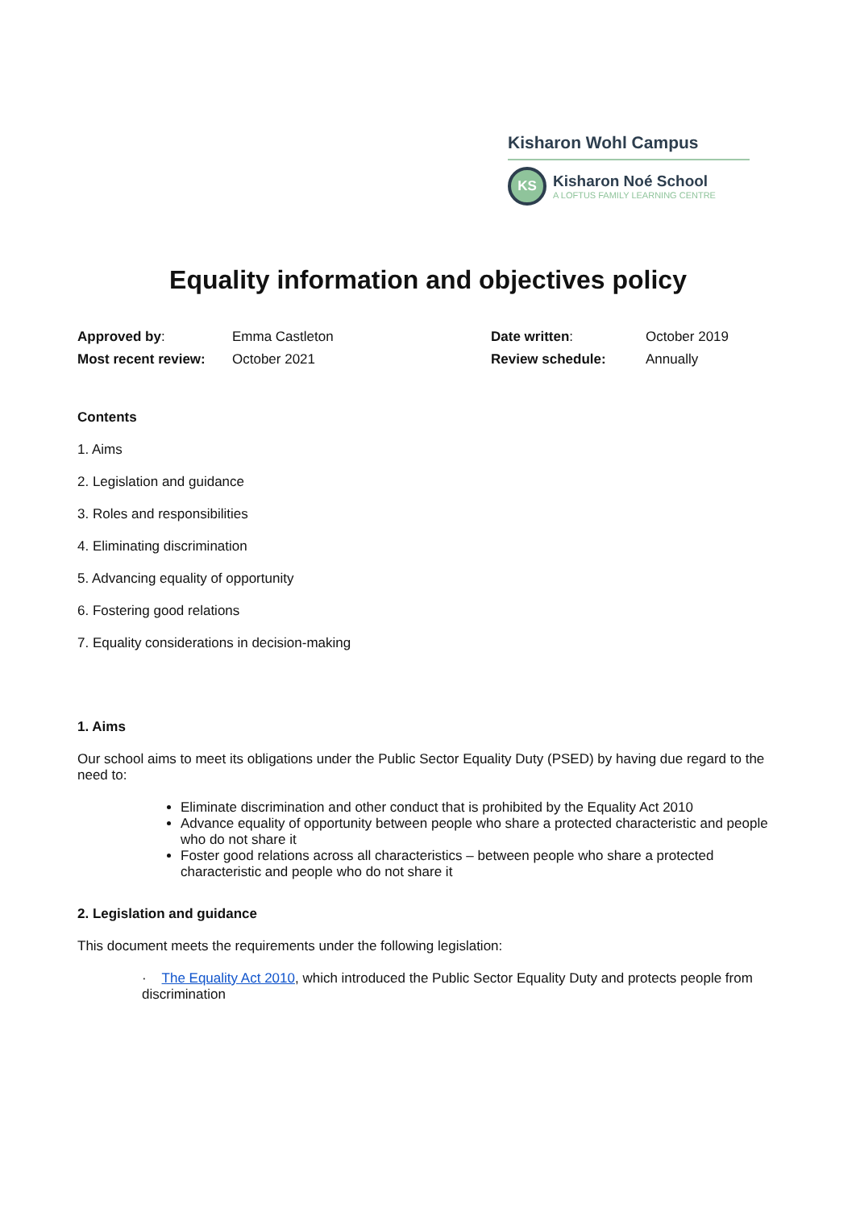Kisharon Wohl Campus
KS
Kisharon Noé School
A LOFTUS FAMILY LEARNING CENTRE
Equality information and objectives policy
| Approved by : | Emma Castleton | Date written : | October 2019 |
| Most recent review: | October 2021 | Review schedule: | Annually |
Contents
1. Aims
2. Legislation and guidance
3. Roles and responsibilities
4. Eliminating discrimination
5. Advancing equality of opportunity
6. Fostering good relations
7. Equality considerations in decision-making
1. Aims
Our school aims to meet its obligations under the Public Sector Equality Duty (PSED) by having due regard to the need to:
Eliminate discrimination and other conduct that is prohibited by the Equality Act 2010
Advance equality of opportunity between people who share a protected characteristic and people who do not share it
Foster good relations across all characteristics – between people who share a protected characteristic and people who do not share it
2. Legislation and guidance
This document meets the requirements under the following legislation:
· The Equality Act 2010, which introduced the Public Sector Equality Duty and protects people from discrimination